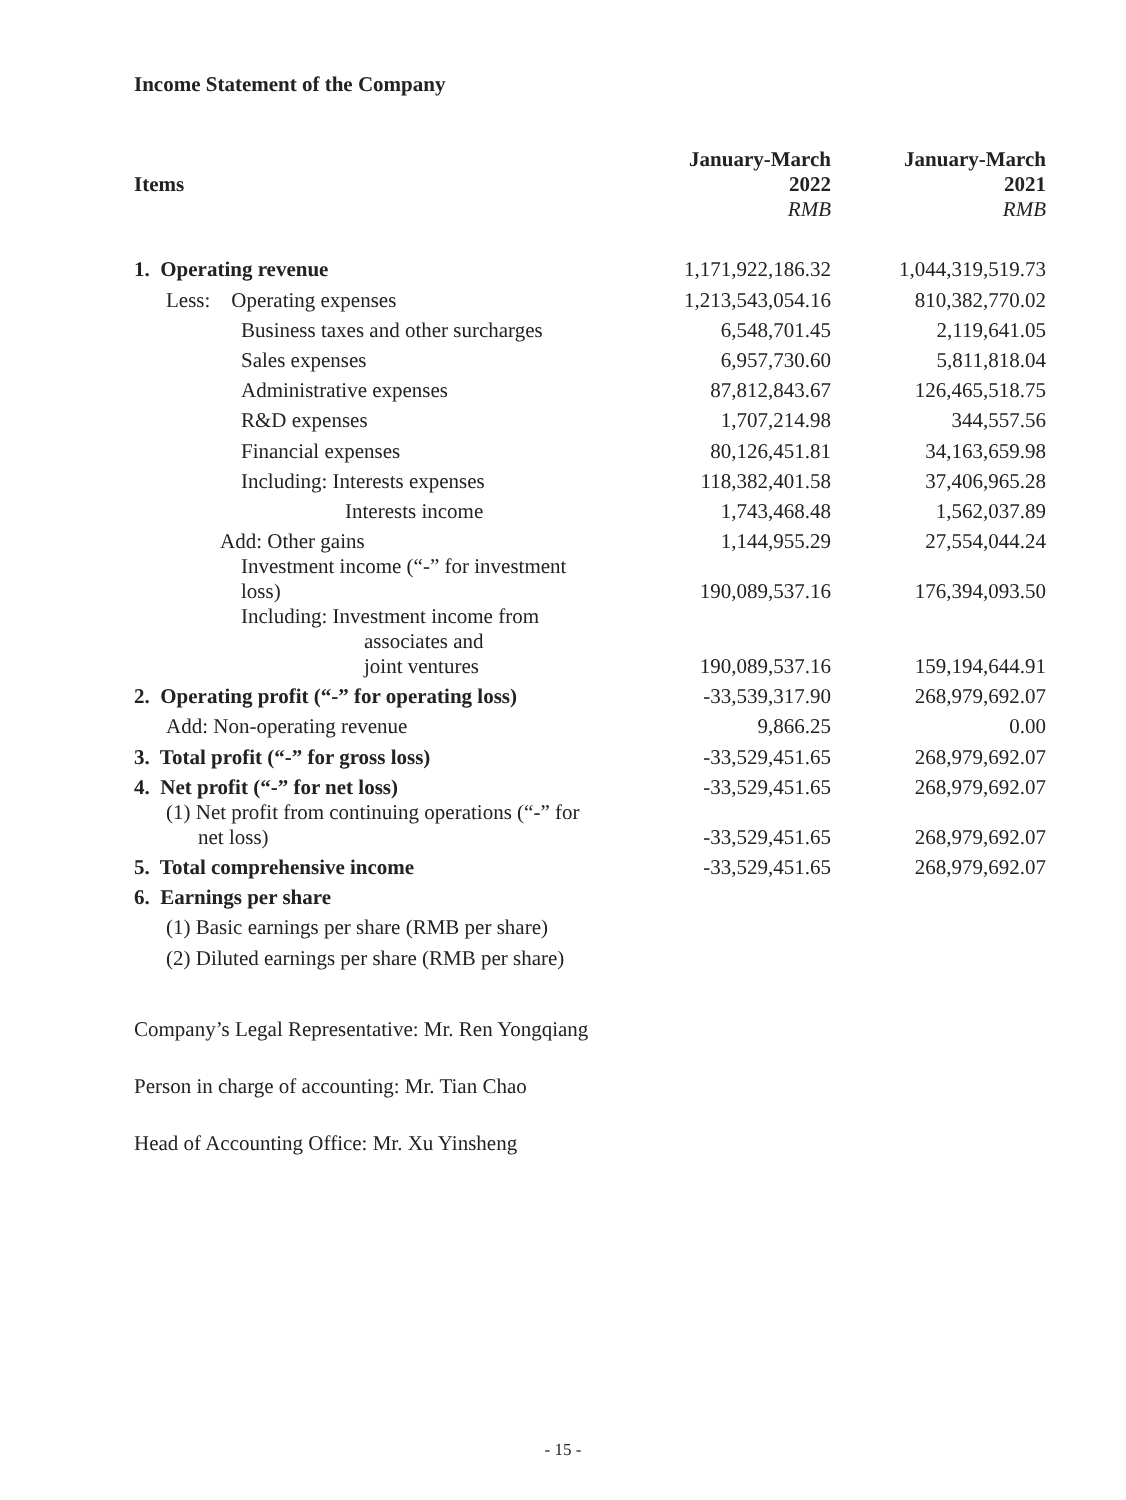Income Statement of the Company
| Items | January-March 2022 RMB | January-March 2021 RMB |
| --- | --- | --- |
| 1. Operating revenue | 1,171,922,186.32 | 1,044,319,519.73 |
| Less: Operating expenses | 1,213,543,054.16 | 810,382,770.02 |
| Business taxes and other surcharges | 6,548,701.45 | 2,119,641.05 |
| Sales expenses | 6,957,730.60 | 5,811,818.04 |
| Administrative expenses | 87,812,843.67 | 126,465,518.75 |
| R&D expenses | 1,707,214.98 | 344,557.56 |
| Financial expenses | 80,126,451.81 | 34,163,659.98 |
| Including: Interests expenses | 118,382,401.58 | 37,406,965.28 |
| Interests income | 1,743,468.48 | 1,562,037.89 |
| Add: Other gains | 1,144,955.29 | 27,554,044.24 |
| Investment income (“-” for investment loss) | 190,089,537.16 | 176,394,093.50 |
| Including: Investment income from associates and joint ventures | 190,089,537.16 | 159,194,644.91 |
| 2. Operating profit (“-” for operating loss) | -33,539,317.90 | 268,979,692.07 |
| Add: Non-operating revenue | 9,866.25 | 0.00 |
| 3. Total profit (“-” for gross loss) | -33,529,451.65 | 268,979,692.07 |
| 4. Net profit (“-” for net loss) | -33,529,451.65 | 268,979,692.07 |
| (1) Net profit from continuing operations (“-” for net loss) | -33,529,451.65 | 268,979,692.07 |
| 5. Total comprehensive income | -33,529,451.65 | 268,979,692.07 |
| 6. Earnings per share | | |
| (1) Basic earnings per share (RMB per share) | | |
| (2) Diluted earnings per share (RMB per share) | | |
Company’s Legal Representative: Mr. Ren Yongqiang
Person in charge of accounting: Mr. Tian Chao
Head of Accounting Office: Mr. Xu Yinsheng
- 15 -